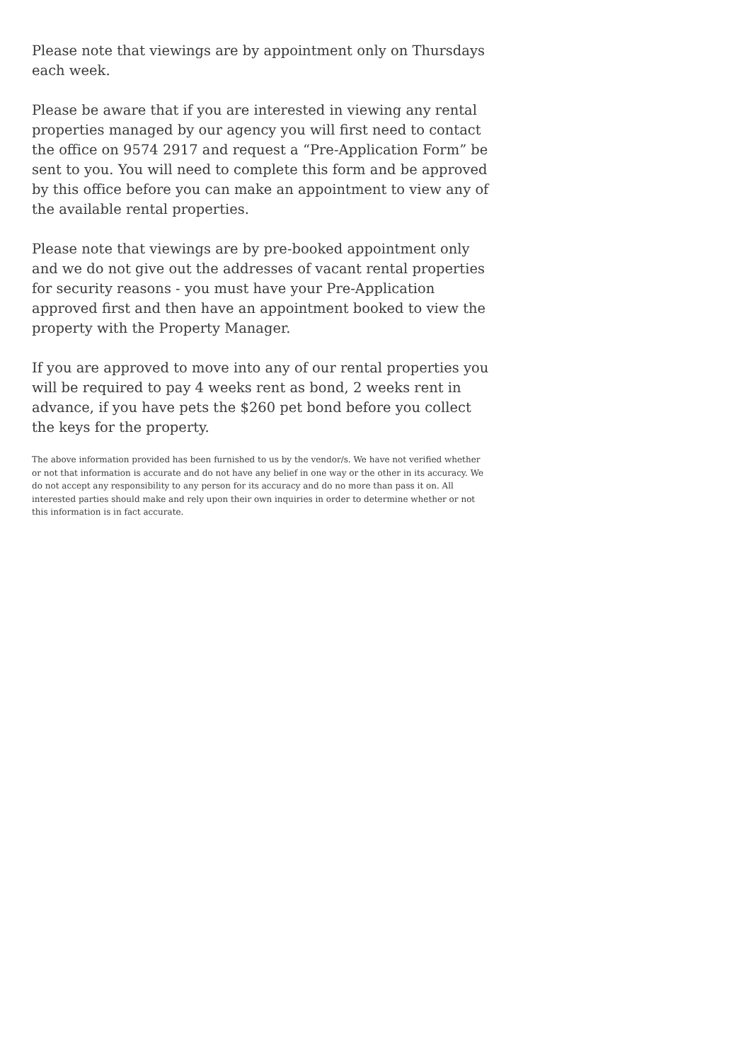Please note that viewings are by appointment only on Thursdays each week.
Please be aware that if you are interested in viewing any rental properties managed by our agency you will first need to contact the office on 9574 2917 and request a “Pre-Application Form” be sent to you. You will need to complete this form and be approved by this office before you can make an appointment to view any of the available rental properties.
Please note that viewings are by pre-booked appointment only and we do not give out the addresses of vacant rental properties for security reasons - you must have your Pre-Application approved first and then have an appointment booked to view the property with the Property Manager.
If you are approved to move into any of our rental properties you will be required to pay 4 weeks rent as bond, 2 weeks rent in advance, if you have pets the $260 pet bond before you collect the keys for the property.
The above information provided has been furnished to us by the vendor/s. We have not verified whether or not that information is accurate and do not have any belief in one way or the other in its accuracy. We do not accept any responsibility to any person for its accuracy and do no more than pass it on. All interested parties should make and rely upon their own inquiries in order to determine whether or not this information is in fact accurate.